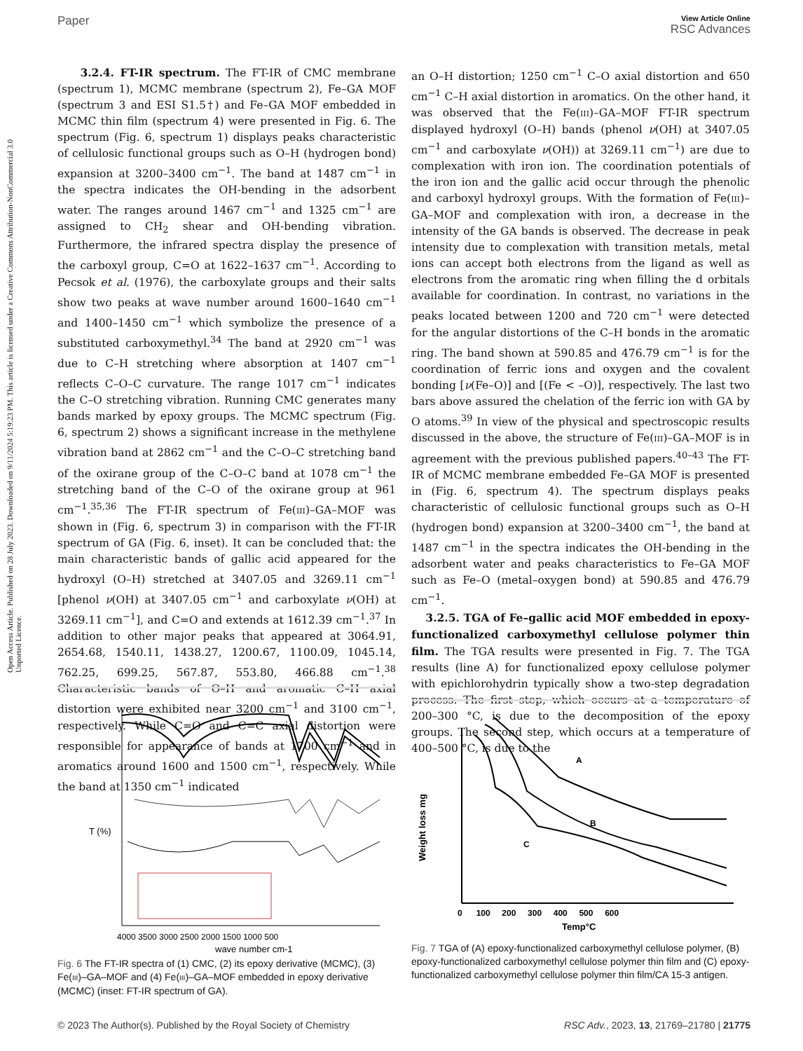Open Access Article. Published on 28 July 2023. Downloaded on 9/11/2024 5:19:23 PM. This article is licensed under a Creative Commons Attribution-NonCommercial 3.0 Unported Licence.
Paper
View Article Online
RSC Advances
3.2.4. FT-IR spectrum. The FT-IR of CMC membrane (spectrum 1), MCMC membrane (spectrum 2), Fe–GA MOF (spectrum 3 and ESI S1.5†) and Fe–GA MOF embedded in MCMC thin film (spectrum 4) were presented in Fig. 6. The spectrum (Fig. 6, spectrum 1) displays peaks characteristic of cellulosic functional groups such as O–H (hydrogen bond) expansion at 3200–3400 cm<sup>−1</sup>. The band at 1487 cm<sup>−1</sup> in the spectra indicates the OH-bending in the adsorbent water. The ranges around 1467 cm<sup>−1</sup> and 1325 cm<sup>−1</sup> are assigned to CH<sub>2</sub> shear and OH-bending vibration. Furthermore, the infrared spectra display the presence of the carboxyl group, C=O at 1622–1637 cm<sup>−1</sup>. According to Pecsok et al. (1976), the carboxylate groups and their salts show two peaks at wave number around 1600–1640 cm<sup>−1</sup> and 1400–1450 cm<sup>−1</sup> which symbolize the presence of a substituted carboxymethyl.<sup>34</sup> The band at 2920 cm<sup>−1</sup> was due to C–H stretching where absorption at 1407 cm<sup>−1</sup> reflects C–O–C curvature. The range 1017 cm<sup>−1</sup> indicates the C–O stretching vibration. Running CMC generates many bands marked by epoxy groups. The MCMC spectrum (Fig. 6, spectrum 2) shows a significant increase in the methylene vibration band at 2862 cm<sup>−1</sup> and the C–O–C stretching band of the oxirane group of the C–O–C band at 1078 cm<sup>−1</sup> the stretching band of the C–O of the oxirane group at 961 cm<sup>−1</sup>.<sup>35,36</sup> The FT-IR spectrum of Fe(III)–GA–MOF was shown in (Fig. 6, spectrum 3) in comparison with the FT-IR spectrum of GA (Fig. 6, inset). It can be concluded that: the main characteristic bands of gallic acid appeared for the hydroxyl (O–H) stretched at 3407.05 and 3269.11 cm<sup>−1</sup> [phenol ν(OH) at 3407.05 cm<sup>−1</sup> and carboxylate ν(OH) at 3269.11 cm<sup>−1</sup>], and C=O and extends at 1612.39 cm<sup>−1</sup>.<sup>37</sup> In addition to other major peaks that appeared at 3064.91, 2654.68, 1540.11, 1438.27, 1200.67, 1100.09, 1045.14, 762.25, 699.25, 567.87, 553.80, 466.88 cm<sup>−1</sup>.<sup>38</sup> Characteristic bands of O–H and aromatic C–H axial distortion were exhibited near 3200 cm<sup>−1</sup> and 3100 cm<sup>−1</sup>, respectively. While C=O and C=C axial distortion were responsible for appearance of bands at 1700 cm<sup>−1</sup> and in aromatics around 1600 and 1500 cm<sup>−1</sup>, respectively. While the band at 1350 cm<sup>−1</sup> indicated
an O–H distortion; 1250 cm<sup>−1</sup> C–O axial distortion and 650 cm<sup>−1</sup> C–H axial distortion in aromatics. On the other hand, it was observed that the Fe(III)–GA–MOF FT-IR spectrum displayed hydroxyl (O–H) bands (phenol ν(OH) at 3407.05 cm<sup>−1</sup> and carboxylate ν(OH)) at 3269.11 cm<sup>−1</sup>) are due to complexation with iron ion. The coordination potentials of the iron ion and the gallic acid occur through the phenolic and carboxyl hydroxyl groups. With the formation of Fe(III)–GA–MOF and complexation with iron, a decrease in the intensity of the GA bands is observed. The decrease in peak intensity due to complexation with transition metals, metal ions can accept both electrons from the ligand as well as electrons from the aromatic ring when filling the d orbitals available for coordination. In contrast, no variations in the peaks located between 1200 and 720 cm<sup>−1</sup> were detected for the angular distortions of the C–H bonds in the aromatic ring. The band shown at 590.85 and 476.79 cm<sup>−1</sup> is for the coordination of ferric ions and oxygen and the covalent bonding [ν(Fe–O)] and [(Fe < –O)], respectively. The last two bars above assured the chelation of the ferric ion with GA by O atoms.<sup>39</sup> In view of the physical and spectroscopic results discussed in the above, the structure of Fe(III)–GA–MOF is in agreement with the previous published papers.<sup>40–43</sup> The FT-IR of MCMC membrane embedded Fe–GA MOF is presented in (Fig. 6, spectrum 4). The spectrum displays peaks characteristic of cellulosic functional groups such as O–H (hydrogen bond) expansion at 3200–3400 cm<sup>−1</sup>, the band at 1487 cm<sup>−1</sup> in the spectra indicates the OH-bending in the adsorbent water and peaks characteristics to Fe–GA MOF such as Fe–O (metal–oxygen bond) at 590.85 and 476.79 cm<sup>−1</sup>.
3.2.5. TGA of Fe–gallic acid MOF embedded in epoxy-functionalized carboxymethyl cellulose polymer thin film. The TGA results were presented in Fig. 7. The TGA results (line A) for functionalized epoxy cellulose polymer with epichlorohydrin typically show a two-step degradation process. The first step, which occurs at a temperature of 200–300 °C, is due to the decomposition of the epoxy groups. The second step, which occurs at a temperature of 400–500 °C, is due to the
T (%)
4000 3500 3000 2500 2000 1500 1000 500
wave number cm-1
Fig. 6 The FT-IR spectra of (1) CMC, (2) its epoxy derivative (MCMC), (3) Fe(III)–GA–MOF and (4) Fe(III)–GA–MOF embedded in epoxy derivative (MCMC) (inset: FT-IR spectrum of GA).
A
B
C
Weight loss mg
0 100 200 300 400 500 600
Temp°C
Fig. 7 TGA of (A) epoxy-functionalized carboxymethyl cellulose polymer, (B) epoxy-functionalized carboxymethyl cellulose polymer thin film and (C) epoxy-functionalized carboxymethyl cellulose polymer thin film/CA 15-3 antigen.
© 2023 The Author(s). Published by the Royal Society of Chemistry RSC Adv., 2023, 13, 21769–21780 | 21775